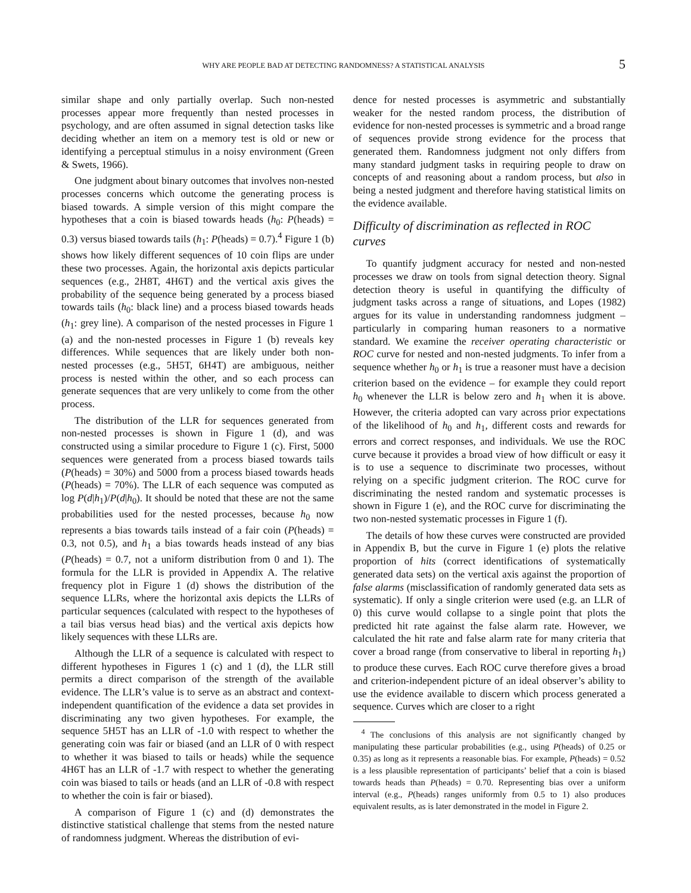WHY ARE PEOPLE BAD AT DETECTING RANDOMNESS? A STATISTICAL ANALYSIS 5
similar shape and only partially overlap. Such non-nested processes appear more frequently than nested processes in psychology, and are often assumed in signal detection tasks like deciding whether an item on a memory test is old or new or identifying a perceptual stimulus in a noisy environment (Green & Swets, 1966).
One judgment about binary outcomes that involves non-nested processes concerns which outcome the generating process is biased towards. A simple version of this might compare the hypotheses that a coin is biased towards heads (h<sub>0</sub>: P(heads) = 0.3) versus biased towards tails (h<sub>1</sub>: P(heads) = 0.7).<sup>4</sup> Figure 1 (b) shows how likely different sequences of 10 coin flips are under these two processes. Again, the horizontal axis depicts particular sequences (e.g., 2H8T, 4H6T) and the vertical axis gives the probability of the sequence being generated by a process biased towards tails (h<sub>0</sub>: black line) and a process biased towards heads (h<sub>1</sub>: grey line). A comparison of the nested processes in Figure 1 (a) and the non-nested processes in Figure 1 (b) reveals key differences. While sequences that are likely under both non-nested processes (e.g., 5H5T, 6H4T) are ambiguous, neither process is nested within the other, and so each process can generate sequences that are very unlikely to come from the other process.
The distribution of the LLR for sequences generated from non-nested processes is shown in Figure 1 (d), and was constructed using a similar procedure to Figure 1 (c). First, 5000 sequences were generated from a process biased towards tails (P(heads) = 30%) and 5000 from a process biased towards heads (P(heads) = 70%). The LLR of each sequence was computed as log P(d|h<sub>1</sub>)/P(d|h<sub>0</sub>). It should be noted that these are not the same probabilities used for the nested processes, because h<sub>0</sub> now represents a bias towards tails instead of a fair coin (P(heads) = 0.3, not 0.5), and h<sub>1</sub> a bias towards heads instead of any bias (P(heads) = 0.7, not a uniform distribution from 0 and 1). The formula for the LLR is provided in Appendix A. The relative frequency plot in Figure 1 (d) shows the distribution of the sequence LLRs, where the horizontal axis depicts the LLRs of particular sequences (calculated with respect to the hypotheses of a tail bias versus head bias) and the vertical axis depicts how likely sequences with these LLRs are.
Although the LLR of a sequence is calculated with respect to different hypotheses in Figures 1 (c) and 1 (d), the LLR still permits a direct comparison of the strength of the available evidence. The LLR’s value is to serve as an abstract and context-independent quantification of the evidence a data set provides in discriminating any two given hypotheses. For example, the sequence 5H5T has an LLR of -1.0 with respect to whether the generating coin was fair or biased (and an LLR of 0 with respect to whether it was biased to tails or heads) while the sequence 4H6T has an LLR of -1.7 with respect to whether the generating coin was biased to tails or heads (and an LLR of -0.8 with respect to whether the coin is fair or biased).
A comparison of Figure 1 (c) and (d) demonstrates the distinctive statistical challenge that stems from the nested nature of randomness judgment. Whereas the distribution of evi-
dence for nested processes is asymmetric and substantially weaker for the nested random process, the distribution of evidence for non-nested processes is symmetric and a broad range of sequences provide strong evidence for the process that generated them. Randomness judgment not only differs from many standard judgment tasks in requiring people to draw on concepts of and reasoning about a random process, but also in being a nested judgment and therefore having statistical limits on the evidence available.
Difficulty of discrimination as reflected in ROC curves
To quantify judgment accuracy for nested and non-nested processes we draw on tools from signal detection theory. Signal detection theory is useful in quantifying the difficulty of judgment tasks across a range of situations, and Lopes (1982) argues for its value in understanding randomness judgment – particularly in comparing human reasoners to a normative standard. We examine the receiver operating characteristic or ROC curve for nested and non-nested judgments. To infer from a sequence whether h<sub>0</sub> or h<sub>1</sub> is true a reasoner must have a decision criterion based on the evidence – for example they could report h<sub>0</sub> whenever the LLR is below zero and h<sub>1</sub> when it is above. However, the criteria adopted can vary across prior expectations of the likelihood of h<sub>0</sub> and h<sub>1</sub>, different costs and rewards for errors and correct responses, and individuals. We use the ROC curve because it provides a broad view of how difficult or easy it is to use a sequence to discriminate two processes, without relying on a specific judgment criterion. The ROC curve for discriminating the nested random and systematic processes is shown in Figure 1 (e), and the ROC curve for discriminating the two non-nested systematic processes in Figure 1 (f).
The details of how these curves were constructed are provided in Appendix B, but the curve in Figure 1 (e) plots the relative proportion of hits (correct identifications of systematically generated data sets) on the vertical axis against the proportion of false alarms (misclassification of randomly generated data sets as systematic). If only a single criterion were used (e.g. an LLR of 0) this curve would collapse to a single point that plots the predicted hit rate against the false alarm rate. However, we calculated the hit rate and false alarm rate for many criteria that cover a broad range (from conservative to liberal in reporting h<sub>1</sub>) to produce these curves. Each ROC curve therefore gives a broad and criterion-independent picture of an ideal observer’s ability to use the evidence available to discern which process generated a sequence. Curves which are closer to a right
<sup>4</sup> The conclusions of this analysis are not significantly changed by manipulating these particular probabilities (e.g., using P(heads) of 0.25 or 0.35) as long as it represents a reasonable bias. For example, P(heads) = 0.52 is a less plausible representation of participants’ belief that a coin is biased towards heads than P(heads) = 0.70. Representing bias over a uniform interval (e.g., P(heads) ranges uniformly from 0.5 to 1) also produces equivalent results, as is later demonstrated in the model in Figure 2.